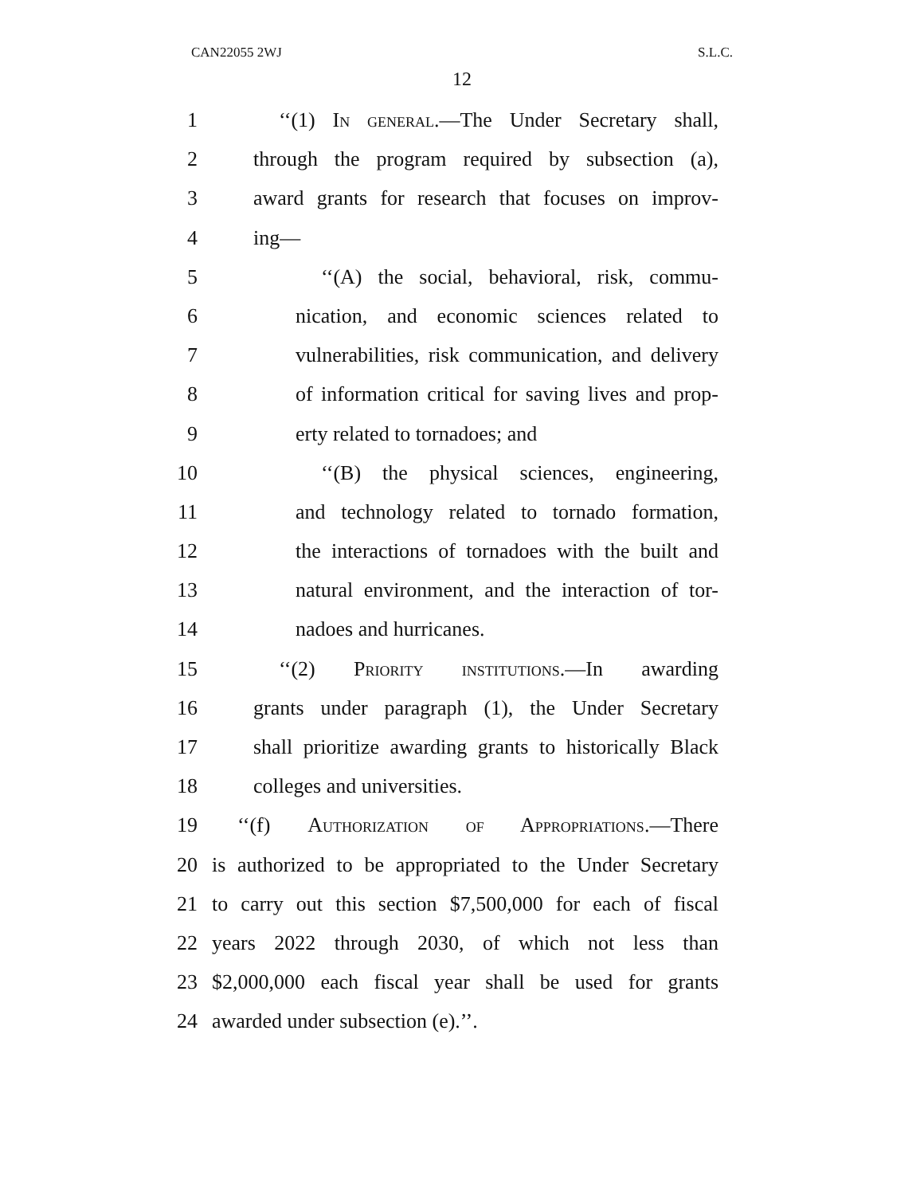CAN22055 2WJ S.L.C.
12
1 ‘‘(1) In general.—The Under Secretary shall,
2 through the program required by subsection (a),
3 award grants for research that focuses on improv-
4 ing—
5 ‘‘(A) the social, behavioral, risk, commu-
6 nication, and economic sciences related to
7 vulnerabilities, risk communication, and delivery
8 of information critical for saving lives and prop-
9 erty related to tornadoes; and
10 ‘‘(B) the physical sciences, engineering,
11 and technology related to tornado formation,
12 the interactions of tornadoes with the built and
13 natural environment, and the interaction of tor-
14 nadoes and hurricanes.
15 ‘‘(2) Priority institutions.—In awarding
16 grants under paragraph (1), the Under Secretary
17 shall prioritize awarding grants to historically Black
18 colleges and universities.
19 ‘‘(f) Authorization of Appropriations.—There
20 is authorized to be appropriated to the Under Secretary
21 to carry out this section $7,500,000 for each of fiscal
22 years 2022 through 2030, of which not less than
23 $2,000,000 each fiscal year shall be used for grants
24 awarded under subsection (e).’’.